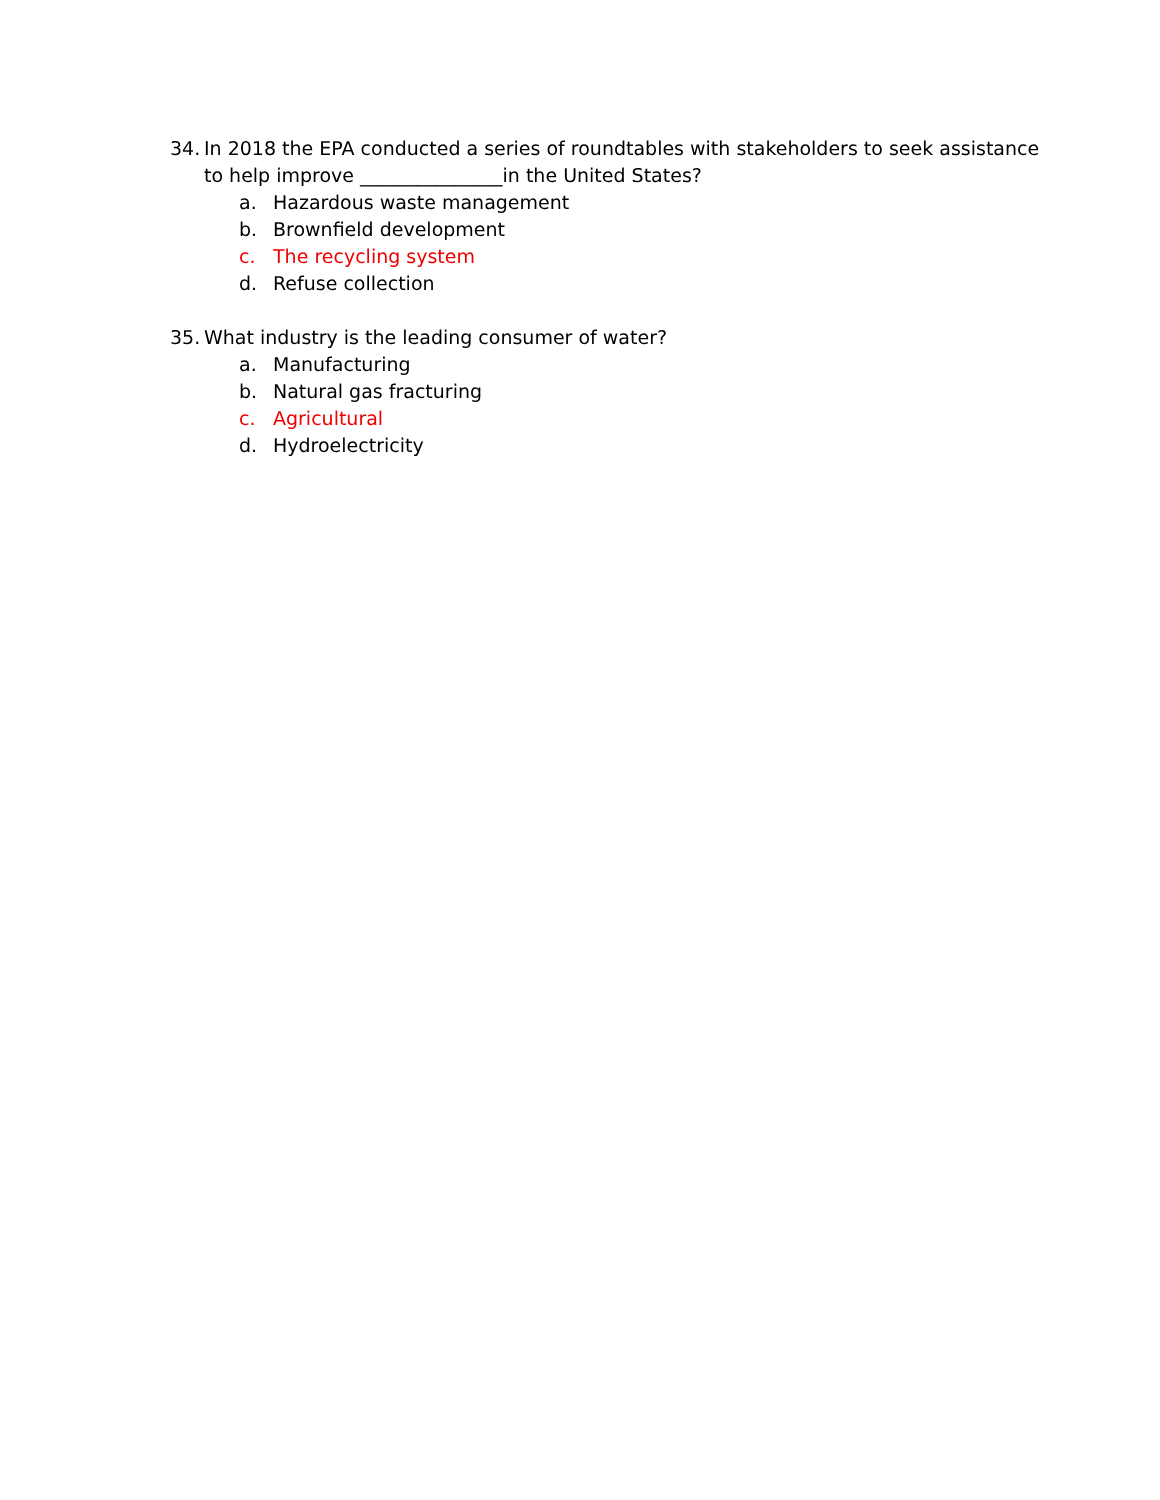34. In 2018 the EPA conducted a series of roundtables with stakeholders to seek assistance to help improve _______________in the United States?
a. Hazardous waste management
b. Brownfield development
c. The recycling system
d. Refuse collection
35. What industry is the leading consumer of water?
a. Manufacturing
b. Natural gas fracturing
c. Agricultural
d. Hydroelectricity